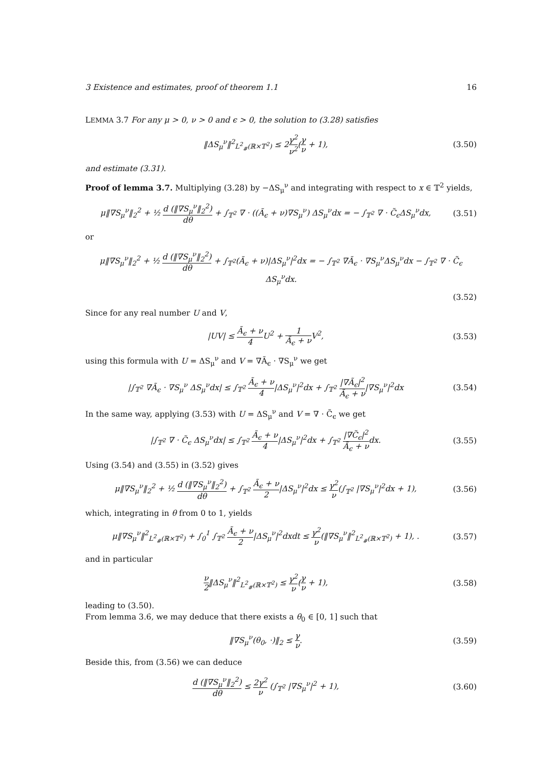3 Existence and estimates, proof of theorem 1.1 16
LEMMA 3.7 For any μ > 0, ν > 0 and ϵ > 0, the solution to (3.28) satisfies
‖ΔS<sub>μ</sub><sup>ν</sup>‖<sup>2</sup><sub>L<sup>2</sup><sub>#</sub>(ℝ×𝕋<sup>2</sup>)</sub> ≤ 2γ<sup>2</sup> ν<sup>2</sup>(γ ν + 1),
(3.50)
and estimate (3.31).
Proof of lemma 3.7. Multiplying (3.28) by −ΔS<sub>μ</sub><sup>ν</sup> and integrating with respect to x ∈ 𝕋<sup>2</sup> yields,
μ‖∇S<sub>μ</sub><sup>ν</sup>‖<sub>2</sub><sup>2</sup> + ½ d (‖∇S<sub>μ</sub><sup>ν</sup>‖<sub>2</sub><sup>2</sup>) dθ + ∫<sub>𝕋<sup>2</sup></sub> ∇ · ((Ã<sub>ϵ</sub> + ν)∇S<sub>μ</sub><sup>ν</sup>) ΔS<sub>μ</sub><sup>ν</sup>dx = − ∫<sub>𝕋<sup>2</sup></sub> ∇ · C̃<sub>ϵ</sub>ΔS<sub>μ</sub><sup>ν</sup>dx,
(3.51)
or
μ‖∇S<sub>μ</sub><sup>ν</sup>‖<sub>2</sub><sup>2</sup> + ½ d (‖∇S<sub>μ</sub><sup>ν</sup>‖<sub>2</sub><sup>2</sup>) dθ + ∫<sub>𝕋<sup>2</sup></sub>(Ã<sub>ϵ</sub> + ν)|ΔS<sub>μ</sub><sup>ν</sup>|<sup>2</sup>dx = − ∫<sub>𝕋<sup>2</sup></sub> ∇Ã<sub>ϵ</sub> · ∇S<sub>μ</sub><sup>ν</sup>ΔS<sub>μ</sub><sup>ν</sup>dx − ∫<sub>𝕋<sup>2</sup></sub> ∇ · C̃<sub>ϵ</sub> ΔS<sub>μ</sub><sup>ν</sup>dx.
(3.52)
Since for any real number U and V,
|UV| ≤ Ã<sub>ϵ</sub> + ν 4 U<sup>2</sup> + 1 Ã<sub>ϵ</sub> + ν V<sup>2</sup>,
(3.53)
using this formula with U = ΔS<sub>μ</sub><sup>ν</sup> and V = ∇Ã<sub>ϵ</sub> · ∇S<sub>μ</sub><sup>ν</sup> we get
|∫<sub>𝕋<sup>2</sup></sub> ∇Ã<sub>ϵ</sub> · ∇S<sub>μ</sub><sup>ν</sup> ΔS<sub>μ</sub><sup>ν</sup>dx| ≤ ∫<sub>𝕋<sup>2</sup></sub> Ã<sub>ϵ</sub> + ν 4|ΔS<sub>μ</sub><sup>ν</sup>|<sup>2</sup>dx + ∫<sub>𝕋<sup>2</sup></sub> |∇Ã<sub>ϵ</sub>|<sup>2</sup> Ã<sub>ϵ</sub> + ν|∇S<sub>μ</sub><sup>ν</sup>|<sup>2</sup>dx
(3.54)
In the same way, applying (3.53) with U = ΔS<sub>μ</sub><sup>ν</sup> and V = ∇ · C̃<sub>ϵ</sub> we get
|∫<sub>𝕋<sup>2</sup></sub> ∇ · C̃<sub>ϵ</sub> ΔS<sub>μ</sub><sup>ν</sup>dx| ≤ ∫<sub>𝕋<sup>2</sup></sub> Ã<sub>ϵ</sub> + ν 4|ΔS<sub>μ</sub><sup>ν</sup>|<sup>2</sup>dx + ∫<sub>𝕋<sup>2</sup></sub> |∇C̃<sub>ϵ</sub>|<sup>2</sup> Ã<sub>ϵ</sub> + νdx.
(3.55)
Using (3.54) and (3.55) in (3.52) gives
μ‖∇S<sub>μ</sub><sup>ν</sup>‖<sub>2</sub><sup>2</sup> + ½ d (‖∇S<sub>μ</sub><sup>ν</sup>‖<sub>2</sub><sup>2</sup>) dθ + ∫<sub>𝕋<sup>2</sup></sub> Ã<sub>ϵ</sub> + ν 2|ΔS<sub>μ</sub><sup>ν</sup>|<sup>2</sup>dx ≤ γ<sup>2</sup> ν(∫<sub>𝕋<sup>2</sup></sub> |∇S<sub>μ</sub><sup>ν</sup>|<sup>2</sup>dx + 1),
(3.56)
which, integrating in θ from 0 to 1, yields
μ‖∇S<sub>μ</sub><sup>ν</sup>‖<sup>2</sup><sub>L<sup>2</sup><sub>#</sub>(ℝ×𝕋<sup>2</sup>)</sub> + ∫<sub>0</sub><sup>1</sup> ∫<sub>𝕋<sup>2</sup></sub> Ã<sub>ϵ</sub> + ν 2|ΔS<sub>μ</sub><sup>ν</sup>|<sup>2</sup>dxdt ≤ γ<sup>2</sup> ν(‖∇S<sub>μ</sub><sup>ν</sup>‖<sup>2</sup><sub>L<sup>2</sup><sub>#</sub>(ℝ×𝕋<sup>2</sup>)</sub> + 1), .
(3.57)
and in particular
ν 2‖ΔS<sub>μ</sub><sup>ν</sup>‖<sup>2</sup><sub>L<sup>2</sup><sub>#</sub>(ℝ×𝕋<sup>2</sup>)</sub> ≤ γ<sup>2</sup> ν(γ ν + 1),
(3.58)
leading to (3.50).
From lemma 3.6, we may deduce that there exists a θ<sub>0</sub> ∈ [0, 1] such that
‖∇S<sub>μ</sub><sup>ν</sup>(θ<sub>0</sub>, ·)‖<sub>2</sub> ≤ γ ν. (3.59)
Beside this, from (3.56) we can deduce
d (‖∇S<sub>μ</sub><sup>ν</sup>‖<sub>2</sub><sup>2</sup>) dθ ≤ 2γ<sup>2</sup> ν (∫<sub>𝕋<sup>2</sup></sub> |∇S<sub>μ</sub><sup>ν</sup>|<sup>2</sup> + 1),
(3.60)